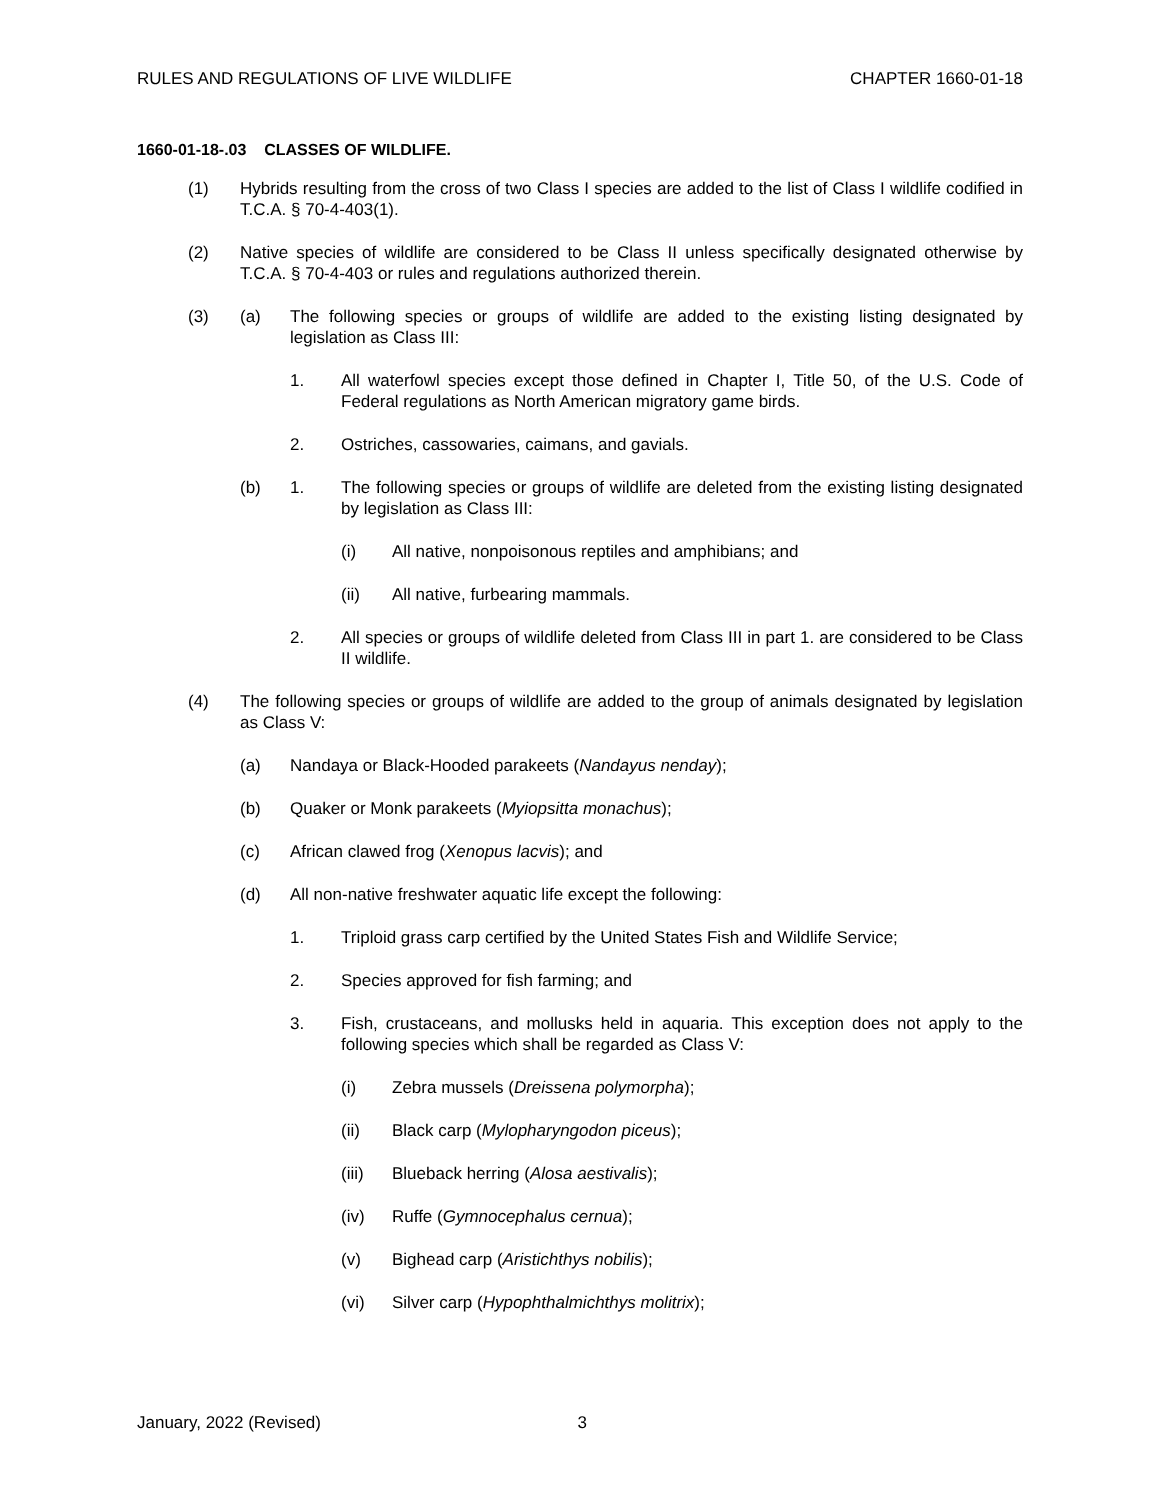RULES AND REGULATIONS OF LIVE WILDLIFE CHAPTER 1660-01-18
1660-01-18-.03 CLASSES OF WILDLIFE.
(1) Hybrids resulting from the cross of two Class I species are added to the list of Class I wildlife codified in T.C.A. § 70-4-403(1).
(2) Native species of wildlife are considered to be Class II unless specifically designated otherwise by T.C.A. § 70-4-403 or rules and regulations authorized therein.
(3) (a) The following species or groups of wildlife are added to the existing listing designated by legislation as Class III:
1. All waterfowl species except those defined in Chapter I, Title 50, of the U.S. Code of Federal regulations as North American migratory game birds.
2. Ostriches, cassowaries, caimans, and gavials.
(b) 1. The following species or groups of wildlife are deleted from the existing listing designated by legislation as Class III:
(i) All native, nonpoisonous reptiles and amphibians; and
(ii) All native, furbearing mammals.
2. All species or groups of wildlife deleted from Class III in part 1. are considered to be Class II wildlife.
(4) The following species or groups of wildlife are added to the group of animals designated by legislation as Class V:
(a) Nandaya or Black-Hooded parakeets (Nandayus nenday);
(b) Quaker or Monk parakeets (Myiopsitta monachus);
(c) African clawed frog (Xenopus lacvis); and
(d) All non-native freshwater aquatic life except the following:
1. Triploid grass carp certified by the United States Fish and Wildlife Service;
2. Species approved for fish farming; and
3. Fish, crustaceans, and mollusks held in aquaria. This exception does not apply to the following species which shall be regarded as Class V:
(i) Zebra mussels (Dreissena polymorpha);
(ii) Black carp (Mylopharyngodon piceus);
(iii) Blueback herring (Alosa aestivalis);
(iv) Ruffe (Gymnocephalus cernua);
(v) Bighead carp (Aristichthys nobilis);
(vi) Silver carp (Hypophthalmichthys molitrix);
January, 2022 (Revised) 3